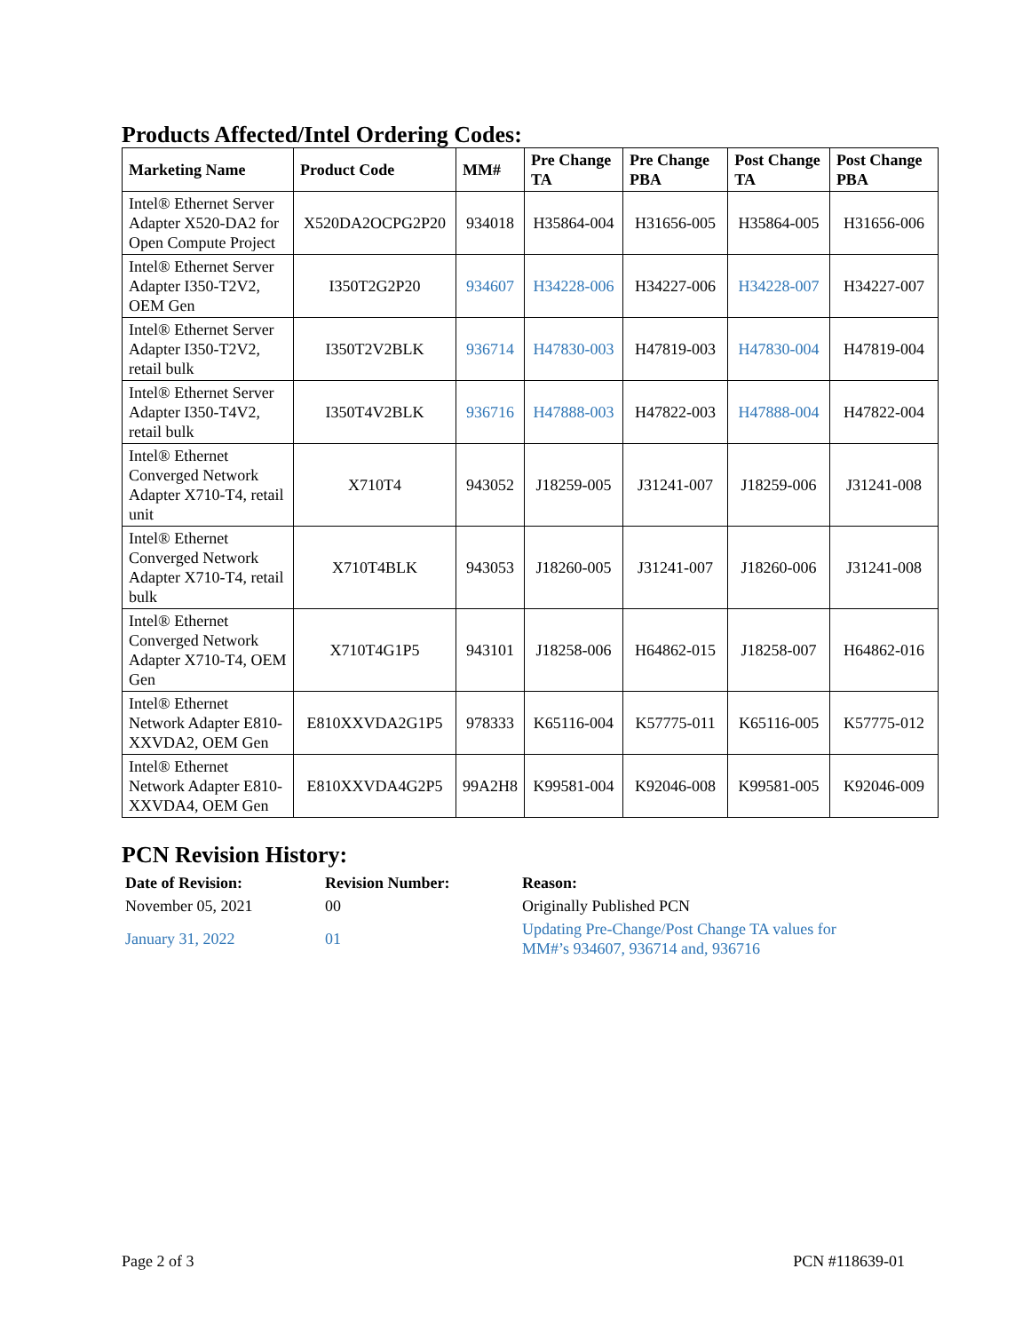Products Affected/Intel Ordering Codes:
| Marketing Name | Product Code | MM# | Pre Change TA | Pre Change PBA | Post Change TA | Post Change PBA |
| --- | --- | --- | --- | --- | --- | --- |
| Intel® Ethernet Server Adapter X520-DA2 for Open Compute Project | X520DA2OCPG2P20 | 934018 | H35864-004 | H31656-005 | H35864-005 | H31656-006 |
| Intel® Ethernet Server Adapter I350-T2V2, OEM Gen | I350T2G2P20 | 934607 | H34228-006 | H34227-006 | H34228-007 | H34227-007 |
| Intel® Ethernet Server Adapter I350-T2V2, retail bulk | I350T2V2BLK | 936714 | H47830-003 | H47819-003 | H47830-004 | H47819-004 |
| Intel® Ethernet Server Adapter I350-T4V2, retail bulk | I350T4V2BLK | 936716 | H47888-003 | H47822-003 | H47888-004 | H47822-004 |
| Intel® Ethernet Converged Network Adapter X710-T4, retail unit | X710T4 | 943052 | J18259-005 | J31241-007 | J18259-006 | J31241-008 |
| Intel® Ethernet Converged Network Adapter X710-T4, retail bulk | X710T4BLK | 943053 | J18260-005 | J31241-007 | J18260-006 | J31241-008 |
| Intel® Ethernet Converged Network Adapter X710-T4, OEM Gen | X710T4G1P5 | 943101 | J18258-006 | H64862-015 | J18258-007 | H64862-016 |
| Intel® Ethernet Network Adapter E810-XXVDA2, OEM Gen | E810XXVDA2G1P5 | 978333 | K65116-004 | K57775-011 | K65116-005 | K57775-012 |
| Intel® Ethernet Network Adapter E810-XXVDA4, OEM Gen | E810XXVDA4G2P5 | 99A2H8 | K99581-004 | K92046-008 | K99581-005 | K92046-009 |
PCN Revision History:
| Date of Revision: | Revision Number: | Reason: |
| --- | --- | --- |
| November 05, 2021 | 00 | Originally Published PCN |
| January 31, 2022 | 01 | Updating Pre-Change/Post Change TA values for MM#’s 934607, 936714 and, 936716 |
Page 2 of 3 PCN #118639-01